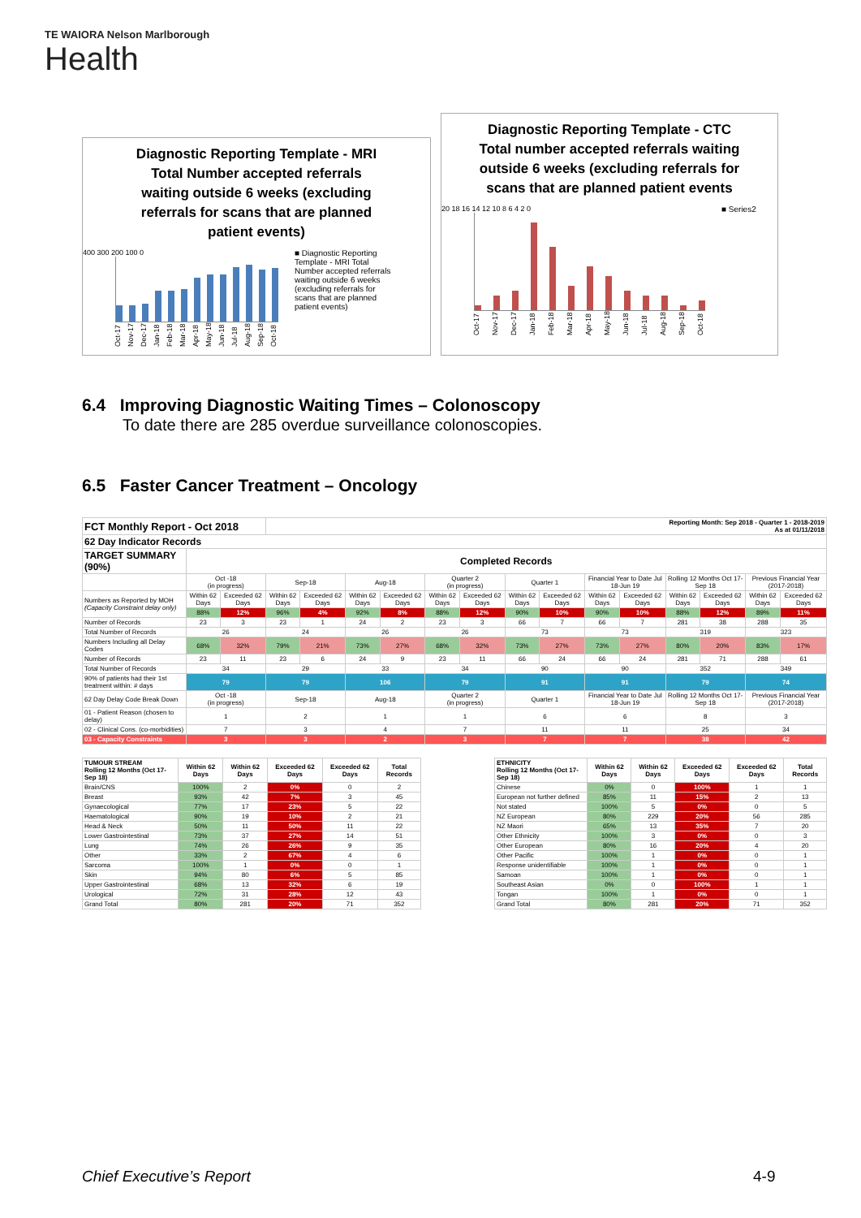TE WAIORA Nelson Marlborough
Health
Diagnostic Reporting Template - MRI
Total Number accepted referrals
waiting outside 6 weeks (excluding
referrals for scans that are planned
patient events)
400 300 200 100 0
Oct-17 Nov-17 Dec-17 Jan-18 Feb-18 Mar-18 Apr-18 May-18 Jun-18 Jul-18 Aug-18 Sep-18 Oct-18
■ Diagnostic Reporting Template - MRI Total Number accepted referrals waiting outside 6 weeks (excluding referrals for scans that are planned patient events)
Diagnostic Reporting Template - CTC
Total number accepted referrals waiting
outside 6 weeks (excluding referrals for
scans that are planned patient events
20 18 16 14 12 10 8 6 4 2 0
Oct-17 Nov-17 Dec-17 Jan-18 Feb-18 Mar-18 Apr-18 May-18 Jun-18 Jul-18 Aug-18 Sep-18 Oct-18
■ Series2
6.4 Improving Diagnostic Waiting Times – Colonoscopy
To date there are 285 overdue surveillance colonoscopies.
6.5 Faster Cancer Treatment – Oncology
| FCT Monthly Report - Oct 2018 | | | Reporting Month: Sep 2018 - Quarter 1 - 2018-2019 As at 01/11/2018 | | | | | | | | | | | | | |
| 62 Day Indicator Records | | | | | | | | | | | | | | | | |
| TARGET SUMMARY (90%) | Completed Records | | | | | | | | | | | | | | | |
| | Oct -18 (in progress) | | Sep-18 | | Aug-18 | | Quarter 2 (in progress) | | Quarter 1 | | Financial Year to Date Jul 18-Jun 19 | | Rolling 12 Months Oct 17-Sep 18 | | Previous Financial Year (2017-2018) | |
| Numbers as Reported by MOH (Capacity Constraint delay only) | Within 62 Days | Exceeded 62 Days | Within 62 Days | Exceeded 62 Days | Within 62 Days | Exceeded 62 Days | Within 62 Days | Exceeded 62 Days | Within 62 Days | Exceeded 62 Days | Within 62 Days | Exceeded 62 Days | Within 62 Days | Exceeded 62 Days | Within 62 Days | Exceeded 62 Days |
| | 88% | 12% | 96% | 4% | 92% | 8% | 88% | 12% | 90% | 10% | 90% | 10% | 88% | 12% | 89% | 11% |
| Number of Records | 23 | 3 | 23 | 1 | 24 | 2 | 23 | 3 | 66 | 7 | 66 | 7 | 281 | 38 | 288 | 35 |
| Total Number of Records | 26 | | 24 | | 26 | | 26 | | 73 | | 73 | | 319 | | 323 | |
| Numbers Including all Delay Codes | 68% | 32% | 79% | 21% | 73% | 27% | 68% | 32% | 73% | 27% | 73% | 27% | 80% | 20% | 83% | 17% |
| Number of Records | 23 | 11 | 23 | 6 | 24 | 9 | 23 | 11 | 66 | 24 | 66 | 24 | 281 | 71 | 288 | 61 |
| Total Number of Records | 34 | | 29 | | 33 | | 34 | | 90 | | 90 | | 352 | | 349 | |
| 90% of patients had their 1st treatment within: # days | 79 | | 79 | | 106 | | 79 | | 91 | | 91 | | 79 | | 74 | |
| 62 Day Delay Code Break Down | Oct -18 (in progress) | | Sep-18 | | Aug-18 | | Quarter 2 (in progress) | | Quarter 1 | | Financial Year to Date Jul 18-Jun 19 | | Rolling 12 Months Oct 17-Sep 18 | | Previous Financial Year (2017-2018) | |
| 01 - Patient Reason (chosen to delay) | 1 | | 2 | | 1 | | 1 | | 6 | | 6 | | 8 | | 3 | |
| 02 - Clinical Cons. (co-morbidities) | 7 | | 3 | | 4 | | 7 | | 11 | | 11 | | 25 | | 34 | |
| 03 - Capacity Constraints | 3 | | 3 | | 2 | | 3 | | 7 | | 7 | | 38 | | 42 | |
| TUMOUR STREAM Rolling 12 Months (Oct 17-Sep 18) | Within 62 Days | Within 62 Days | Exceeded 62 Days | Exceeded 62 Days | Total Records |
| --- | --- | --- | --- | --- | --- |
| Brain/CNS | 100% | 2 | 0% | 0 | 2 |
| Breast | 93% | 42 | 7% | 3 | 45 |
| Gynaecological | 77% | 17 | 23% | 5 | 22 |
| Haematological | 90% | 19 | 10% | 2 | 21 |
| Head & Neck | 50% | 11 | 50% | 11 | 22 |
| Lower Gastrointestinal | 73% | 37 | 27% | 14 | 51 |
| Lung | 74% | 26 | 26% | 9 | 35 |
| Other | 33% | 2 | 67% | 4 | 6 |
| Sarcoma | 100% | 1 | 0% | 0 | 1 |
| Skin | 94% | 80 | 6% | 5 | 85 |
| Upper Gastrointestinal | 68% | 13 | 32% | 6 | 19 |
| Urological | 72% | 31 | 28% | 12 | 43 |
| Grand Total | 80% | 281 | 20% | 71 | 352 |
| ETHNICITY Rolling 12 Months (Oct 17-Sep 18) | Within 62 Days | Within 62 Days | Exceeded 62 Days | Exceeded 62 Days | Total Records |
| --- | --- | --- | --- | --- | --- |
| Chinese | 0% | 0 | 100% | 1 | 1 |
| European not further defined | 85% | 11 | 15% | 2 | 13 |
| Not stated | 100% | 5 | 0% | 0 | 5 |
| NZ European | 80% | 229 | 20% | 56 | 285 |
| NZ Maori | 65% | 13 | 35% | 7 | 20 |
| Other Ethnicity | 100% | 3 | 0% | 0 | 3 |
| Other European | 80% | 16 | 20% | 4 | 20 |
| Other Pacific | 100% | 1 | 0% | 0 | 1 |
| Response unidentifiable | 100% | 1 | 0% | 0 | 1 |
| Samoan | 100% | 1 | 0% | 0 | 1 |
| Southeast Asian | 0% | 0 | 100% | 1 | 1 |
| Tongan | 100% | 1 | 0% | 0 | 1 |
| Grand Total | 80% | 281 | 20% | 71 | 352 |
Chief Executive’s Report 4-9